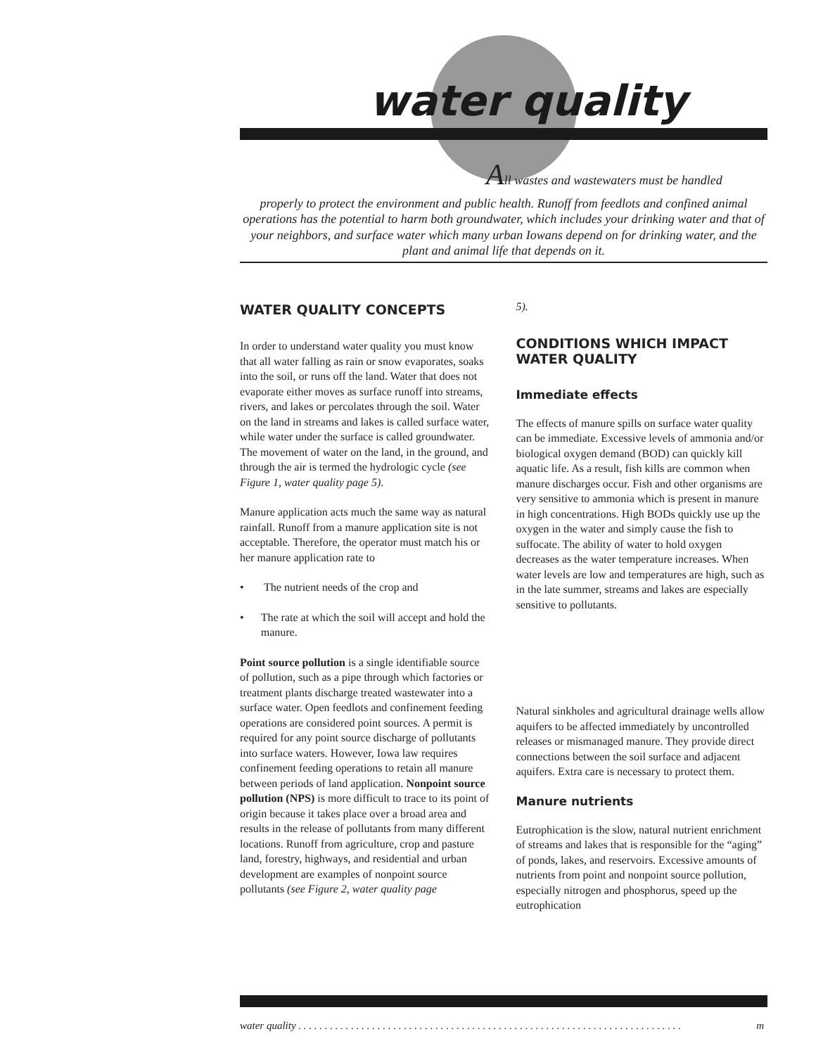water quality
All wastes and wastewaters must be handled
properly to protect the environment and public health. Runoff from feedlots and confined animal operations has the potential to harm both groundwater, which includes your drinking water and that of your neighbors, and surface water which many urban Iowans depend on for drinking water, and the plant and animal life that depends on it.
WATER QUALITY CONCEPTS
In order to understand water quality you must know that all water falling as rain or snow evaporates, soaks into the soil, or runs off the land. Water that does not evaporate either moves as surface runoff into streams, rivers, and lakes or percolates through the soil. Water on the land in streams and lakes is called surface water, while water under the surface is called groundwater. The movement of water on the land, in the ground, and through the air is termed the hydrologic cycle (see Figure 1, water quality page 5).
Manure application acts much the same way as natural rainfall. Runoff from a manure application site is not acceptable. Therefore, the operator must match his or her manure application rate to
• The nutrient needs of the crop and
• The rate at which the soil will accept and hold the manure.
Point source pollution is a single identifiable source of pollution, such as a pipe through which factories or treatment plants discharge treated wastewater into a surface water. Open feedlots and confinement feeding operations are considered point sources. A permit is required for any point source discharge of pollutants into surface waters. However, Iowa law requires confinement feeding operations to retain all manure between periods of land application. Nonpoint source pollution (NPS) is more difficult to trace to its point of origin because it takes place over a broad area and results in the release of pollutants from many different locations. Runoff from agriculture, crop and pasture land, forestry, highways, and residential and urban development are examples of nonpoint source pollutants (see Figure 2, water quality page
5).
CONDITIONS WHICH IMPACT WATER QUALITY
Immediate effects
The effects of manure spills on surface water quality can be immediate. Excessive levels of ammonia and/or biological oxygen demand (BOD) can quickly kill aquatic life. As a result, fish kills are common when manure discharges occur. Fish and other organisms are very sensitive to ammonia which is present in manure in high concentrations. High BODs quickly use up the oxygen in the water and simply cause the fish to suffocate. The ability of water to hold oxygen decreases as the water temperature increases. When water levels are low and temperatures are high, such as in the late summer, streams and lakes are especially sensitive to pollutants.
Natural sinkholes and agricultural drainage wells allow aquifers to be affected immediately by uncontrolled releases or mismanaged manure. They provide direct connections between the soil surface and adjacent aquifers. Extra care is necessary to protect them.
Manure nutrients
Eutrophication is the slow, natural nutrient enrichment of streams and lakes that is responsible for the “aging” of ponds, lakes, and reservoirs. Excessive amounts of nutrients from point and nonpoint source pollution, especially nitrogen and phosphorus, speed up the eutrophication
water quality . . . . . . . . . . . . . . . . . . . . . . . . . . . . . . . . . . . . . . . . . . . . . . . . . . . . . . . . . . . . . . . . . . . . . . . . . m